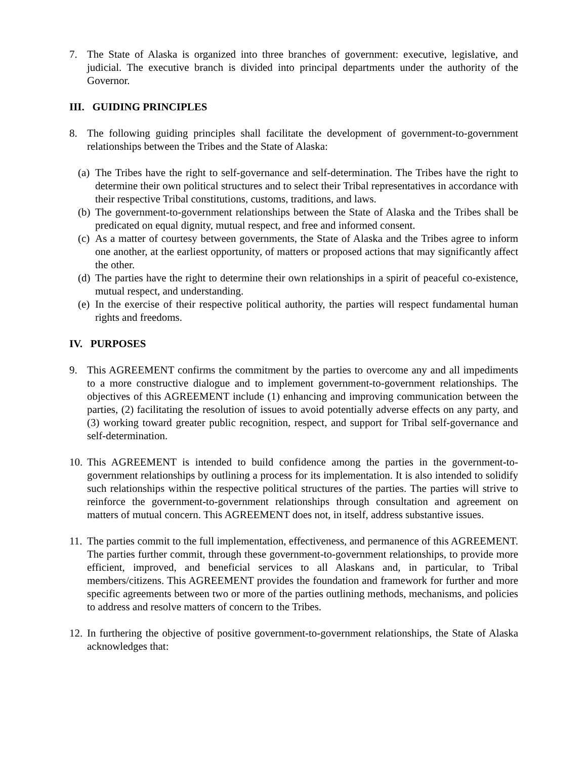7. The State of Alaska is organized into three branches of government: executive, legislative, and judicial. The executive branch is divided into principal departments under the authority of the Governor.
III. GUIDING PRINCIPLES
8. The following guiding principles shall facilitate the development of government-to-government relationships between the Tribes and the State of Alaska:
(a) The Tribes have the right to self-governance and self-determination. The Tribes have the right to determine their own political structures and to select their Tribal representatives in accordance with their respective Tribal constitutions, customs, traditions, and laws.
(b) The government-to-government relationships between the State of Alaska and the Tribes shall be predicated on equal dignity, mutual respect, and free and informed consent.
(c) As a matter of courtesy between governments, the State of Alaska and the Tribes agree to inform one another, at the earliest opportunity, of matters or proposed actions that may significantly affect the other.
(d) The parties have the right to determine their own relationships in a spirit of peaceful co-existence, mutual respect, and understanding.
(e) In the exercise of their respective political authority, the parties will respect fundamental human rights and freedoms.
IV. PURPOSES
9. This AGREEMENT confirms the commitment by the parties to overcome any and all impediments to a more constructive dialogue and to implement government-to-government relationships. The objectives of this AGREEMENT include (1) enhancing and improving communication between the parties, (2) facilitating the resolution of issues to avoid potentially adverse effects on any party, and (3) working toward greater public recognition, respect, and support for Tribal self-governance and self-determination.
10. This AGREEMENT is intended to build confidence among the parties in the government-to-government relationships by outlining a process for its implementation. It is also intended to solidify such relationships within the respective political structures of the parties. The parties will strive to reinforce the government-to-government relationships through consultation and agreement on matters of mutual concern. This AGREEMENT does not, in itself, address substantive issues.
11. The parties commit to the full implementation, effectiveness, and permanence of this AGREEMENT. The parties further commit, through these government-to-government relationships, to provide more efficient, improved, and beneficial services to all Alaskans and, in particular, to Tribal members/citizens. This AGREEMENT provides the foundation and framework for further and more specific agreements between two or more of the parties outlining methods, mechanisms, and policies to address and resolve matters of concern to the Tribes.
12. In furthering the objective of positive government-to-government relationships, the State of Alaska acknowledges that: